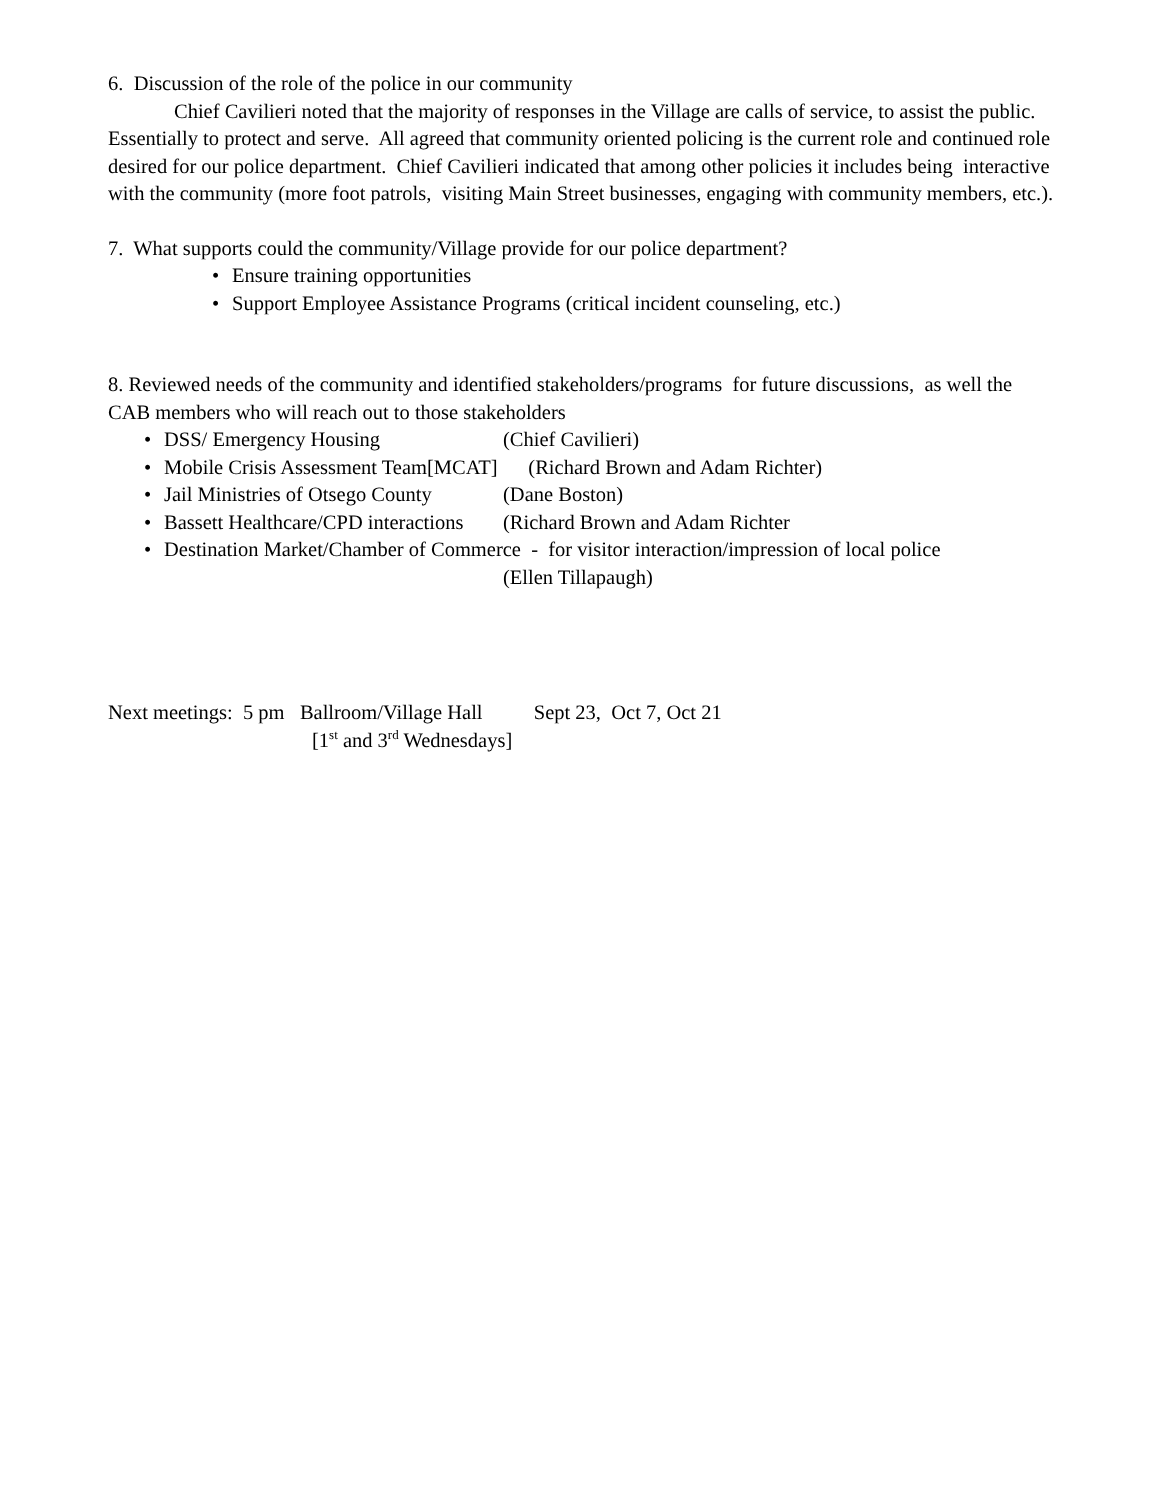6. Discussion of the role of the police in our community
Chief Cavilieri noted that the majority of responses in the Village are calls of service, to assist the public. Essentially to protect and serve. All agreed that community oriented policing is the current role and continued role desired for our police department. Chief Cavilieri indicated that among other policies it includes being interactive with the community (more foot patrols, visiting Main Street businesses, engaging with community members, etc.).
7. What supports could the community/Village provide for our police department?
• Ensure training opportunities
• Support Employee Assistance Programs (critical incident counseling, etc.)
8. Reviewed needs of the community and identified stakeholders/programs for future discussions, as well the CAB members who will reach out to those stakeholders
• DSS/ Emergency Housing (Chief Cavilieri)
• Mobile Crisis Assessment Team[MCAT] (Richard Brown and Adam Richter)
• Jail Ministries of Otsego County (Dane Boston)
• Bassett Healthcare/CPD interactions (Richard Brown and Adam Richter
• Destination Market/Chamber of Commerce - for visitor interaction/impression of local police
(Ellen Tillapaugh)
Next meetings: 5 pm Ballroom/Village Hall Sept 23, Oct 7, Oct 21
[1<sup>st</sup> and 3<sup>rd</sup> Wednesdays]